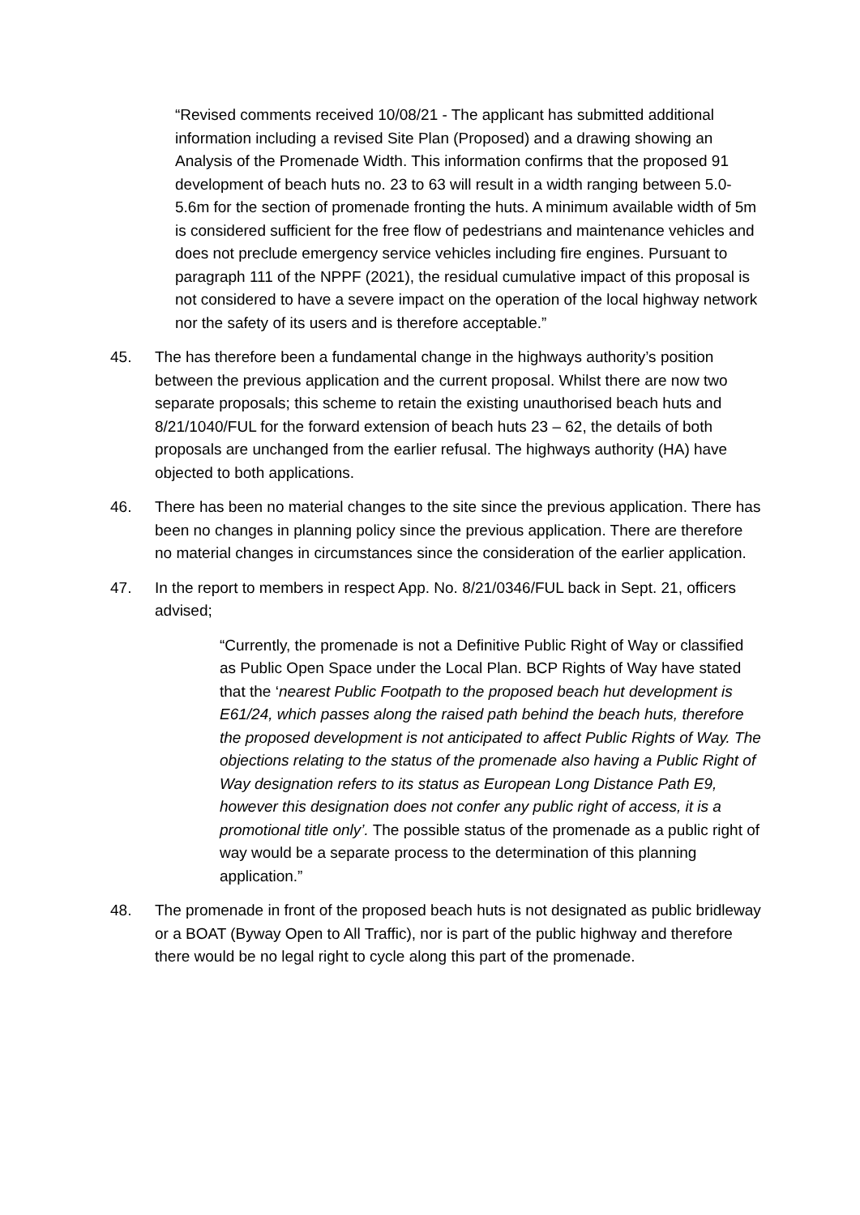“Revised comments received 10/08/21 - The applicant has submitted additional information including a revised Site Plan (Proposed) and a drawing showing an Analysis of the Promenade Width. This information confirms that the proposed 91 development of beach huts no. 23 to 63 will result in a width ranging between 5.0-5.6m for the section of promenade fronting the huts. A minimum available width of 5m is considered sufficient for the free flow of pedestrians and maintenance vehicles and does not preclude emergency service vehicles including fire engines. Pursuant to paragraph 111 of the NPPF (2021), the residual cumulative impact of this proposal is not considered to have a severe impact on the operation of the local highway network nor the safety of its users and is therefore acceptable.”
45. The has therefore been a fundamental change in the highways authority’s position between the previous application and the current proposal. Whilst there are now two separate proposals; this scheme to retain the existing unauthorised beach huts and 8/21/1040/FUL for the forward extension of beach huts 23 – 62, the details of both proposals are unchanged from the earlier refusal. The highways authority (HA) have objected to both applications.
46. There has been no material changes to the site since the previous application. There has been no changes in planning policy since the previous application. There are therefore no material changes in circumstances since the consideration of the earlier application.
47. In the report to members in respect App. No. 8/21/0346/FUL back in Sept. 21, officers advised;
“Currently, the promenade is not a Definitive Public Right of Way or classified as Public Open Space under the Local Plan. BCP Rights of Way have stated that the ‘nearest Public Footpath to the proposed beach hut development is E61/24, which passes along the raised path behind the beach huts, therefore the proposed development is not anticipated to affect Public Rights of Way. The objections relating to the status of the promenade also having a Public Right of Way designation refers to its status as European Long Distance Path E9, however this designation does not confer any public right of access, it is a promotional title only’. The possible status of the promenade as a public right of way would be a separate process to the determination of this planning application.”
48. The promenade in front of the proposed beach huts is not designated as public bridleway or a BOAT (Byway Open to All Traffic), nor is part of the public highway and therefore there would be no legal right to cycle along this part of the promenade.